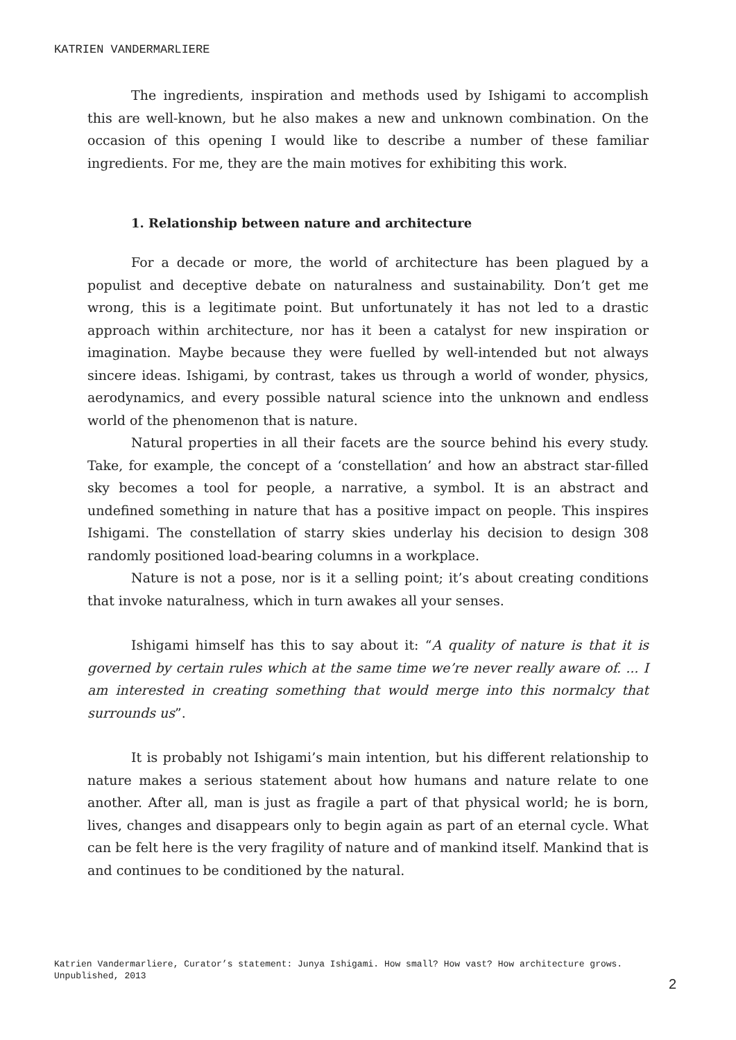KATRIEN VANDERMARLIERE
The ingredients, inspiration and methods used by Ishigami to accomplish this are well-known, but he also makes a new and unknown combination. On the occasion of this opening I would like to describe a number of these familiar ingredients. For me, they are the main motives for exhibiting this work.
1. Relationship between nature and architecture
For a decade or more, the world of architecture has been plagued by a populist and deceptive debate on naturalness and sustainability. Don’t get me wrong, this is a legitimate point. But unfortunately it has not led to a drastic approach within architecture, nor has it been a catalyst for new inspiration or imagination. Maybe because they were fuelled by well-intended but not always sincere ideas. Ishigami, by contrast, takes us through a world of wonder, physics, aerodynamics, and every possible natural science into the unknown and endless world of the phenomenon that is nature.
Natural properties in all their facets are the source behind his every study. Take, for example, the concept of a ‘constellation’ and how an abstract star-filled sky becomes a tool for people, a narrative, a symbol. It is an abstract and undefined something in nature that has a positive impact on people. This inspires Ishigami. The constellation of starry skies underlay his decision to design 308 randomly positioned load-bearing columns in a workplace.
Nature is not a pose, nor is it a selling point; it’s about creating conditions that invoke naturalness, which in turn awakes all your senses.
Ishigami himself has this to say about it: “A quality of nature is that it is governed by certain rules which at the same time we’re never really aware of. ... I am interested in creating something that would merge into this normalcy that surrounds us”.
It is probably not Ishigami’s main intention, but his different relationship to nature makes a serious statement about how humans and nature relate to one another. After all, man is just as fragile a part of that physical world; he is born, lives, changes and disappears only to begin again as part of an eternal cycle. What can be felt here is the very fragility of nature and of mankind itself. Mankind that is and continues to be conditioned by the natural.
Katrien Vandermarliere, Curator’s statement: Junya Ishigami. How small? How vast? How architecture grows. Unpublished, 2013
2